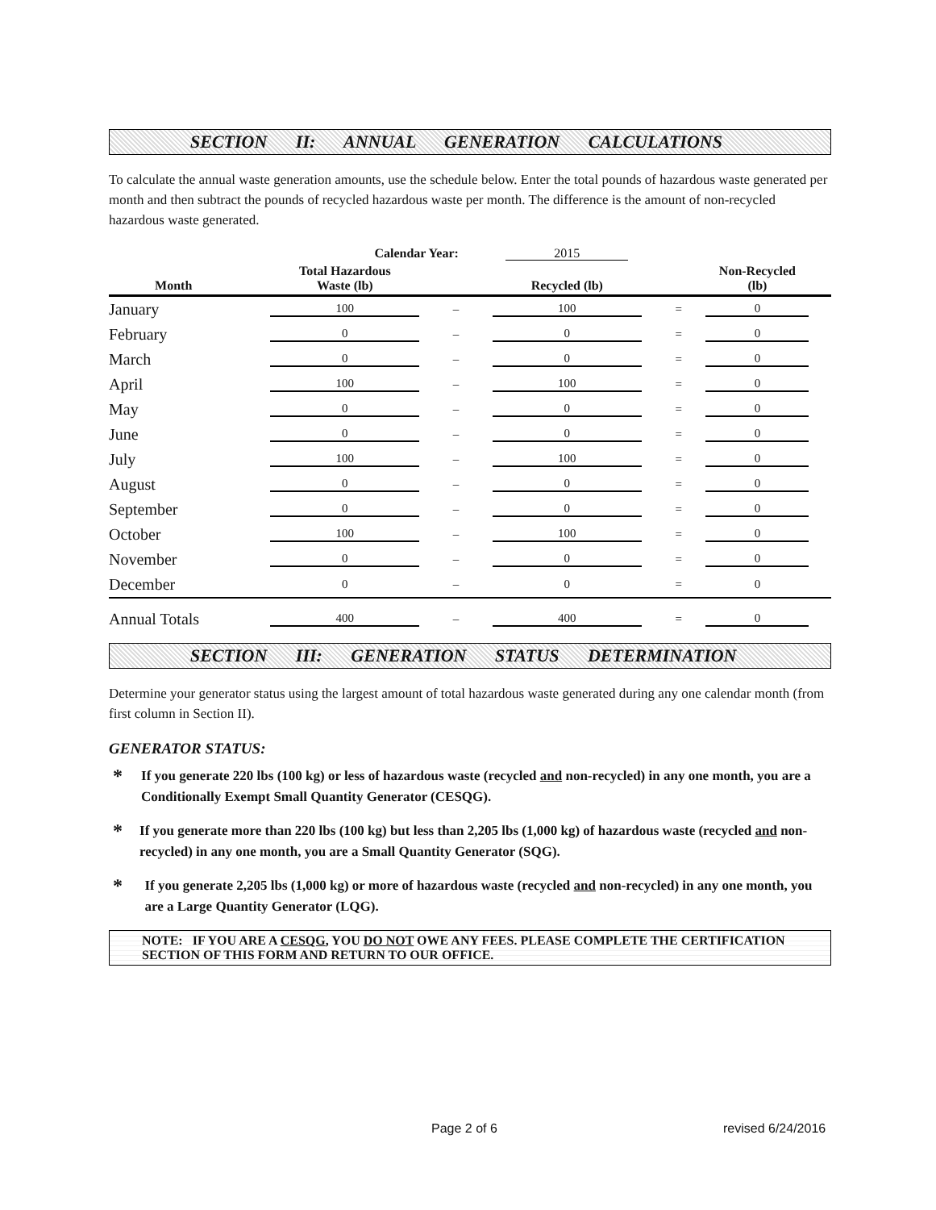SECTION II: ANNUAL GENERATION CALCULATIONS
To calculate the annual waste generation amounts, use the schedule below. Enter the total pounds of hazardous waste generated per month and then subtract the pounds of recycled hazardous waste per month. The difference is the amount of non-recycled hazardous waste generated.
| Calendar Year: | | | 2015 | | |
| --- | --- | --- | --- | --- | --- |
| Month | Total Hazardous Waste (lb) | | Recycled (lb) | | Non-Recycled (lb) |
| January | 100 | – | 100 | = | 0 |
| February | 0 | – | 0 | = | 0 |
| March | 0 | – | 0 | = | 0 |
| April | 100 | – | 100 | = | 0 |
| May | 0 | – | 0 | = | 0 |
| June | 0 | – | 0 | = | 0 |
| July | 100 | – | 100 | = | 0 |
| August | 0 | – | 0 | = | 0 |
| September | 0 | – | 0 | = | 0 |
| October | 100 | – | 100 | = | 0 |
| November | 0 | – | 0 | = | 0 |
| December | 0 | – | 0 | = | 0 |
| Annual Totals | 400 | – | 400 | = | 0 |
SECTION III: GENERATION STATUS DETERMINATION
Determine your generator status using the largest amount of total hazardous waste generated during any one calendar month (from first column in Section II).
GENERATOR STATUS:
*
If you generate 220 lbs (100 kg) or less of hazardous waste (recycled and non-recycled) in any one month, you are a Conditionally Exempt Small Quantity Generator (CESQG).
*
If you generate more than 220 lbs (100 kg) but less than 2,205 lbs (1,000 kg) of hazardous waste (recycled and non-recycled) in any one month, you are a Small Quantity Generator (SQG).
*
If you generate 2,205 lbs (1,000 kg) or more of hazardous waste (recycled and non-recycled) in any one month, you are a Large Quantity Generator (LQG).
NOTE: IF YOU ARE A CESQG, YOU DO NOT OWE ANY FEES. PLEASE COMPLETE THE CERTIFICATION SECTION OF THIS FORM AND RETURN TO OUR OFFICE.
Page 2 of 6 revised 6/24/2016